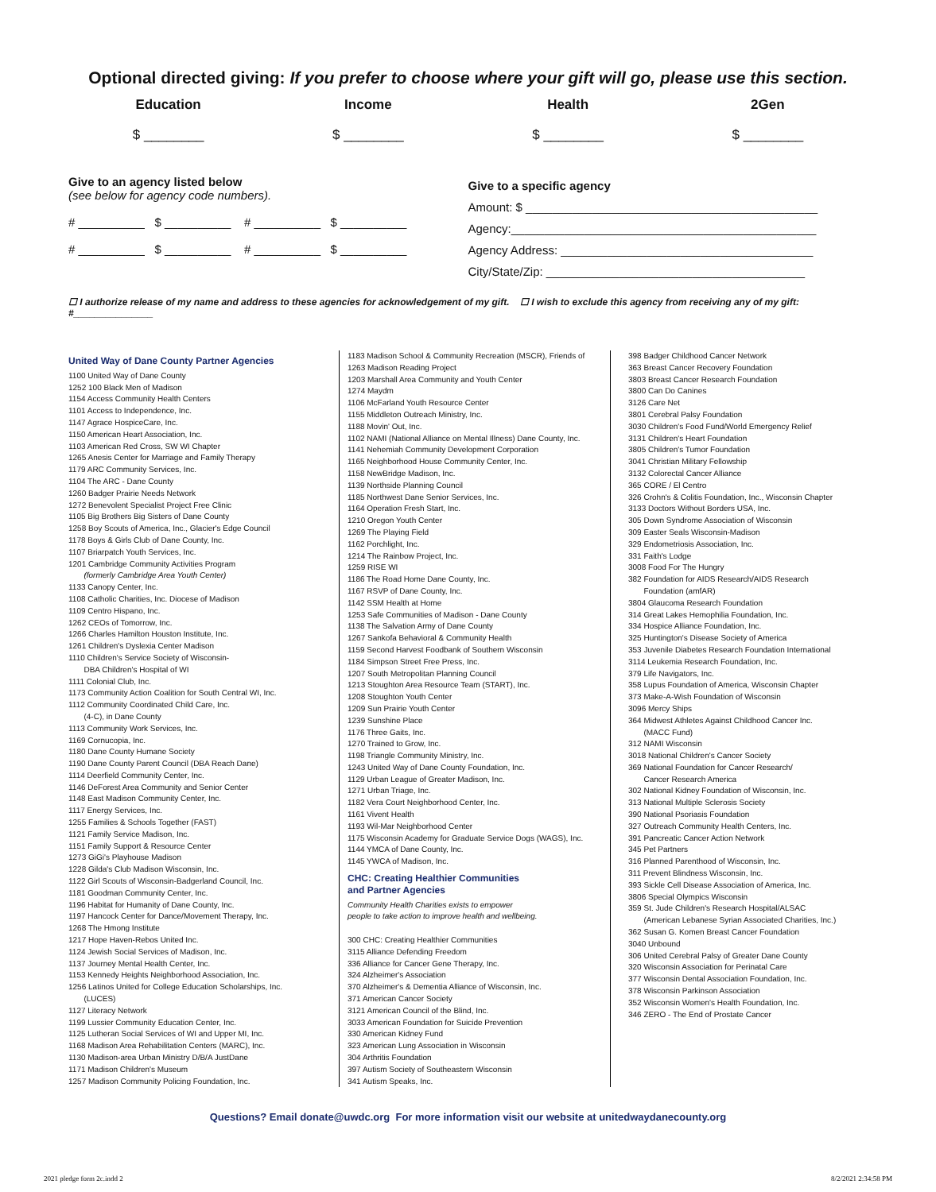Optional directed giving: If you prefer to choose where your gift will go, please use this section.
Education
$ ________
Income
$ ________
Health
$ ________
2Gen
$ ________
Give to an agency listed below
(see below for agency code numbers).
# __________ $ __________ # __________ $ __________
# __________ $ __________ # __________ $ __________
Give to a specific agency
Amount: $ ____________________________________________
Agency:______________________________________________
Agency Address: ______________________________________
City/State/Zip: _______________________________________
☐ I authorize release of my name and address to these agencies for acknowledgement of my gift. ☐ I wish to exclude this agency from receiving any of my gift: #_______________
United Way of Dane County Partner Agencies
1100 United Way of Dane County
1252 100 Black Men of Madison
1154 Access Community Health Centers
1101 Access to Independence, Inc.
1147 Agrace HospiceCare, Inc.
1150 American Heart Association, Inc.
1103 American Red Cross, SW WI Chapter
1265 Anesis Center for Marriage and Family Therapy
1179 ARC Community Services, Inc.
1104 The ARC - Dane County
1260 Badger Prairie Needs Network
1272 Benevolent Specialist Project Free Clinic
1105 Big Brothers Big Sisters of Dane County
1258 Boy Scouts of America, Inc., Glacier's Edge Council
1178 Boys & Girls Club of Dane County, Inc.
1107 Briarpatch Youth Services, Inc.
1201 Cambridge Community Activities Program
(formerly Cambridge Area Youth Center)
1133 Canopy Center, Inc.
1108 Catholic Charities, Inc. Diocese of Madison
1109 Centro Hispano, Inc.
1262 CEOs of Tomorrow, Inc.
1266 Charles Hamilton Houston Institute, Inc.
1261 Children's Dyslexia Center Madison
1110 Children's Service Society of Wisconsin-
DBA Children's Hospital of WI
1111 Colonial Club, Inc.
1173 Community Action Coalition for South Central WI, Inc.
1112 Community Coordinated Child Care, Inc.
(4-C), in Dane County
1113 Community Work Services, Inc.
1169 Cornucopia, Inc.
1180 Dane County Humane Society
1190 Dane County Parent Council (DBA Reach Dane)
1114 Deerfield Community Center, Inc.
1146 DeForest Area Community and Senior Center
1148 East Madison Community Center, Inc.
1117 Energy Services, Inc.
1255 Families & Schools Together (FAST)
1121 Family Service Madison, Inc.
1151 Family Support & Resource Center
1273 GiGi's Playhouse Madison
1228 Gilda's Club Madison Wisconsin, Inc.
1122 Girl Scouts of Wisconsin-Badgerland Council, Inc.
1181 Goodman Community Center, Inc.
1196 Habitat for Humanity of Dane County, Inc.
1197 Hancock Center for Dance/Movement Therapy, Inc.
1268 The Hmong Institute
1217 Hope Haven-Rebos United Inc.
1124 Jewish Social Services of Madison, Inc.
1137 Journey Mental Health Center, Inc.
1153 Kennedy Heights Neighborhood Association, Inc.
1256 Latinos United for College Education Scholarships, Inc.
(LUCES)
1127 Literacy Network
1199 Lussier Community Education Center, Inc.
1125 Lutheran Social Services of WI and Upper MI, Inc.
1168 Madison Area Rehabilitation Centers (MARC), Inc.
1130 Madison-area Urban Ministry D/B/A JustDane
1171 Madison Children's Museum
1257 Madison Community Policing Foundation, Inc.
1183 Madison School & Community Recreation (MSCR), Friends of
1263 Madison Reading Project
1203 Marshall Area Community and Youth Center
1274 Maydm
1106 McFarland Youth Resource Center
1155 Middleton Outreach Ministry, Inc.
1188 Movin' Out, Inc.
1102 NAMI (National Alliance on Mental Illness) Dane County, Inc.
1141 Nehemiah Community Development Corporation
1165 Neighborhood House Community Center, Inc.
1158 NewBridge Madison, Inc.
1139 Northside Planning Council
1185 Northwest Dane Senior Services, Inc.
1164 Operation Fresh Start, Inc.
1210 Oregon Youth Center
1269 The Playing Field
1162 Porchlight, Inc.
1214 The Rainbow Project, Inc.
1259 RISE WI
1186 The Road Home Dane County, Inc.
1167 RSVP of Dane County, Inc.
1142 SSM Health at Home
1253 Safe Communities of Madison - Dane County
1138 The Salvation Army of Dane County
1267 Sankofa Behavioral & Community Health
1159 Second Harvest Foodbank of Southern Wisconsin
1184 Simpson Street Free Press, Inc.
1207 South Metropolitan Planning Council
1213 Stoughton Area Resource Team (START), Inc.
1208 Stoughton Youth Center
1209 Sun Prairie Youth Center
1239 Sunshine Place
1176 Three Gaits, Inc.
1270 Trained to Grow, Inc.
1198 Triangle Community Ministry, Inc.
1243 United Way of Dane County Foundation, Inc.
1129 Urban League of Greater Madison, Inc.
1271 Urban Triage, Inc.
1182 Vera Court Neighborhood Center, Inc.
1161 Vivent Health
1193 Wil-Mar Neighborhood Center
1175 Wisconsin Academy for Graduate Service Dogs (WAGS), Inc.
1144 YMCA of Dane County, Inc.
1145 YWCA of Madison, Inc.
CHC: Creating Healthier Communities
and Partner Agencies
Community Health Charities exists to empower
people to take action to improve health and wellbeing.
300 CHC: Creating Healthier Communities
3115 Alliance Defending Freedom
336 Alliance for Cancer Gene Therapy, Inc.
324 Alzheimer's Association
370 Alzheimer's & Dementia Alliance of Wisconsin, Inc.
371 American Cancer Society
3121 American Council of the Blind, Inc.
3033 American Foundation for Suicide Prevention
330 American Kidney Fund
323 American Lung Association in Wisconsin
304 Arthritis Foundation
397 Autism Society of Southeastern Wisconsin
341 Autism Speaks, Inc.
398 Badger Childhood Cancer Network
363 Breast Cancer Recovery Foundation
3803 Breast Cancer Research Foundation
3800 Can Do Canines
3126 Care Net
3801 Cerebral Palsy Foundation
3030 Children's Food Fund/World Emergency Relief
3131 Children's Heart Foundation
3805 Children's Tumor Foundation
3041 Christian Military Fellowship
3132 Colorectal Cancer Alliance
365 CORE / El Centro
326 Crohn's & Colitis Foundation, Inc., Wisconsin Chapter
3133 Doctors Without Borders USA, Inc.
305 Down Syndrome Association of Wisconsin
309 Easter Seals Wisconsin-Madison
329 Endometriosis Association, Inc.
331 Faith's Lodge
3008 Food For The Hungry
382 Foundation for AIDS Research/AIDS Research
Foundation (amfAR)
3804 Glaucoma Research Foundation
314 Great Lakes Hemophilia Foundation, Inc.
334 Hospice Alliance Foundation, Inc.
325 Huntington's Disease Society of America
353 Juvenile Diabetes Research Foundation International
3114 Leukemia Research Foundation, Inc.
379 Life Navigators, Inc.
358 Lupus Foundation of America, Wisconsin Chapter
373 Make-A-Wish Foundation of Wisconsin
3096 Mercy Ships
364 Midwest Athletes Against Childhood Cancer Inc.
(MACC Fund)
312 NAMI Wisconsin
3018 National Children's Cancer Society
369 National Foundation for Cancer Research/
Cancer Research America
302 National Kidney Foundation of Wisconsin, Inc.
313 National Multiple Sclerosis Society
390 National Psoriasis Foundation
327 Outreach Community Health Centers, Inc.
391 Pancreatic Cancer Action Network
345 Pet Partners
316 Planned Parenthood of Wisconsin, Inc.
311 Prevent Blindness Wisconsin, Inc.
393 Sickle Cell Disease Association of America, Inc.
3806 Special Olympics Wisconsin
359 St. Jude Children's Research Hospital/ALSAC
(American Lebanese Syrian Associated Charities, Inc.)
362 Susan G. Komen Breast Cancer Foundation
3040 Unbound
306 United Cerebral Palsy of Greater Dane County
320 Wisconsin Association for Perinatal Care
377 Wisconsin Dental Association Foundation, Inc.
378 Wisconsin Parkinson Association
352 Wisconsin Women's Health Foundation, Inc.
346 ZERO - The End of Prostate Cancer
Questions? Email donate@uwdc.org For more information visit our website at unitedwaydanecounty.org
2021 pledge form 2c.indd 2 8/2/2021 2:34:58 PM